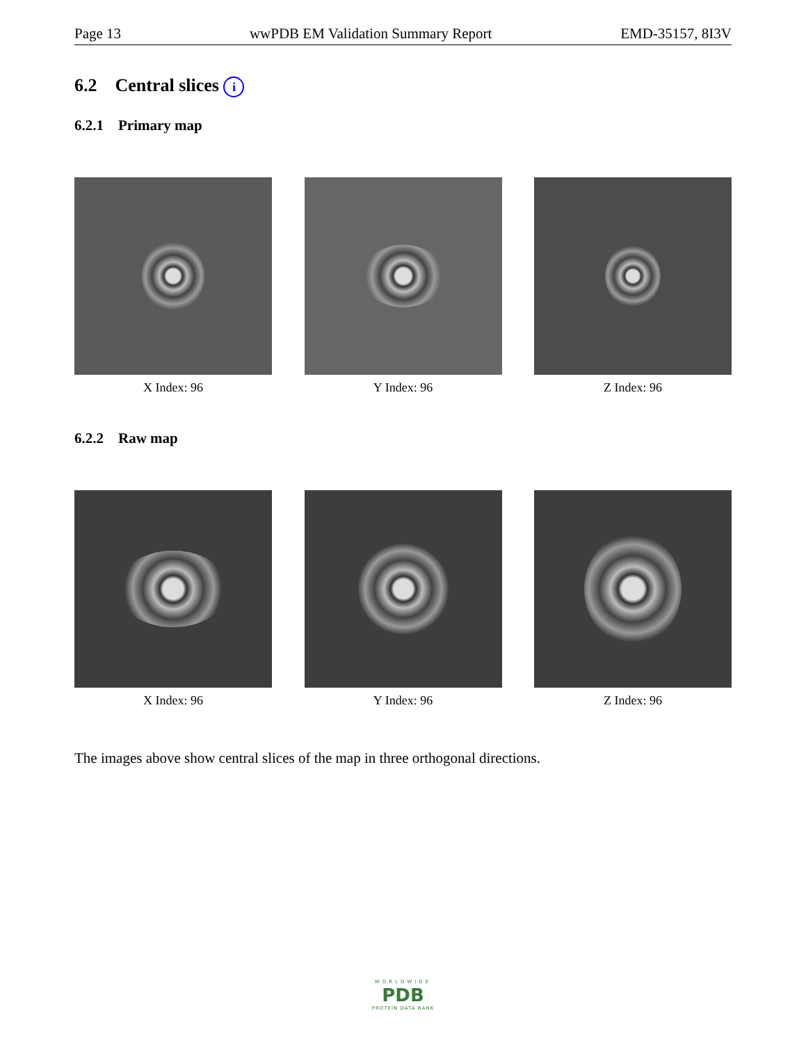Page 13 wwPDB EM Validation Summary Report EMD-35157, 8I3V
6.2 Central slices i
6.2.1 Primary map
X Index: 96 Y Index: 96 Z Index: 96
6.2.2 Raw map
X Index: 96 Y Index: 96 Z Index: 96
The images above show central slices of the map in three orthogonal directions.
WORLDWIDE
PDB
PROTEIN DATA BANK